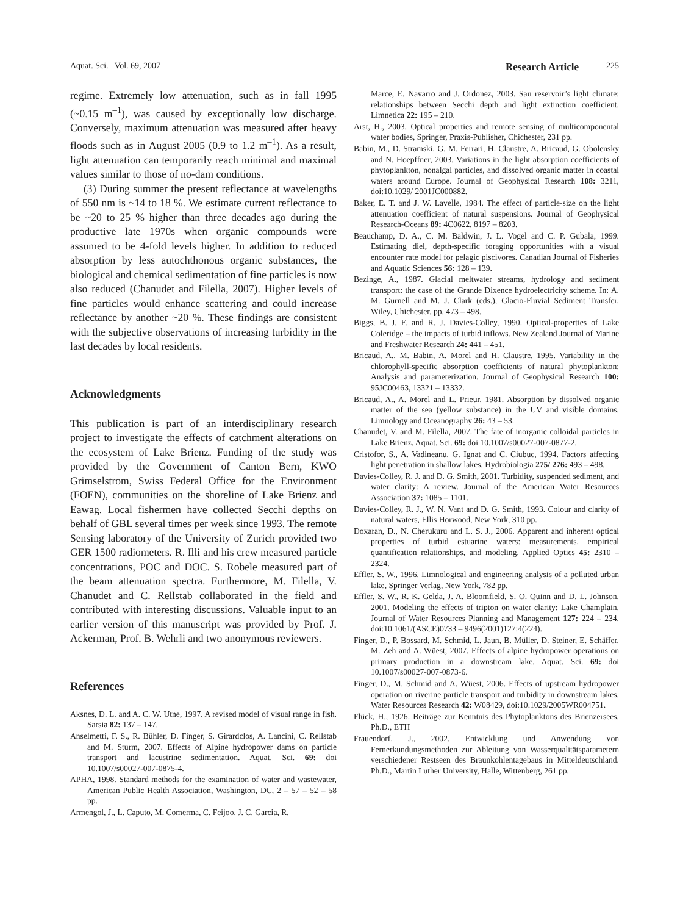Aquat. Sci. Vol. 69, 2007 Research Article 225
regime. Extremely low attenuation, such as in fall 1995 (~0.15 m<sup>–1</sup>), was caused by exceptionally low discharge. Conversely, maximum attenuation was measured after heavy floods such as in August 2005 (0.9 to 1.2 m<sup>–1</sup>). As a result, light attenuation can temporarily reach minimal and maximal values similar to those of no-dam conditions.
(3) During summer the present reflectance at wavelengths of 550 nm is ~14 to 18 %. We estimate current reflectance to be ~20 to 25 % higher than three decades ago during the productive late 1970s when organic compounds were assumed to be 4-fold levels higher. In addition to reduced absorption by less autochthonous organic substances, the biological and chemical sedimentation of fine particles is now also reduced (Chanudet and Filella, 2007). Higher levels of fine particles would enhance scattering and could increase reflectance by another ~20 %. These findings are consistent with the subjective observations of increasing turbidity in the last decades by local residents.
Acknowledgments
This publication is part of an interdisciplinary research project to investigate the effects of catchment alterations on the ecosystem of Lake Brienz. Funding of the study was provided by the Government of Canton Bern, KWO Grimselstrom, Swiss Federal Office for the Environment (FOEN), communities on the shoreline of Lake Brienz and Eawag. Local fishermen have collected Secchi depths on behalf of GBL several times per week since 1993. The remote Sensing laboratory of the University of Zurich provided two GER 1500 radiometers. R. Illi and his crew measured particle concentrations, POC and DOC. S. Robele measured part of the beam attenuation spectra. Furthermore, M. Filella, V. Chanudet and C. Rellstab collaborated in the field and contributed with interesting discussions. Valuable input to an earlier version of this manuscript was provided by Prof. J. Ackerman, Prof. B. Wehrli and two anonymous reviewers.
References
Aksnes, D. L. and A. C. W. Utne, 1997. A revised model of visual range in fish. Sarsia 82: 137 – 147.
Anselmetti, F. S., R. Bühler, D. Finger, S. Girardclos, A. Lancini, C. Rellstab and M. Sturm, 2007. Effects of Alpine hydropower dams on particle transport and lacustrine sedimentation. Aquat. Sci. 69: doi 10.1007/s00027-007-0875-4.
APHA, 1998. Standard methods for the examination of water and wastewater, American Public Health Association, Washington, DC, 2 – 57 – 52 – 58 pp.
Armengol, J., L. Caputo, M. Comerma, C. Feijoo, J. C. Garcia, R.
Marce, E. Navarro and J. Ordonez, 2003. Sau reservoir’s light climate: relationships between Secchi depth and light extinction coefficient. Limnetica 22: 195 – 210.
Arst, H., 2003. Optical properties and remote sensing of multicomponental water bodies, Springer, Praxis-Publisher, Chichester, 231 pp.
Babin, M., D. Stramski, G. M. Ferrari, H. Claustre, A. Bricaud, G. Obolensky and N. Hoepffner, 2003. Variations in the light absorption coefficients of phytoplankton, nonalgal particles, and dissolved organic matter in coastal waters around Europe. Journal of Geophysical Research 108: 3211, doi:10.1029/ 2001JC000882.
Baker, E. T. and J. W. Lavelle, 1984. The effect of particle-size on the light attenuation coefficient of natural suspensions. Journal of Geophysical Research-Oceans 89: 4C0622, 8197 – 8203.
Beauchamp, D. A., C. M. Baldwin, J. L. Vogel and C. P. Gubala, 1999. Estimating diel, depth-specific foraging opportunities with a visual encounter rate model for pelagic piscivores. Canadian Journal of Fisheries and Aquatic Sciences 56: 128 – 139.
Bezinge, A., 1987. Glacial meltwater streams, hydrology and sediment transport: the case of the Grande Dixence hydroelectricity scheme. In: A. M. Gurnell and M. J. Clark (eds.), Glacio-Fluvial Sediment Transfer, Wiley, Chichester, pp. 473 – 498.
Biggs, B. J. F. and R. J. Davies-Colley, 1990. Optical-properties of Lake Coleridge – the impacts of turbid inflows. New Zealand Journal of Marine and Freshwater Research 24: 441 – 451.
Bricaud, A., M. Babin, A. Morel and H. Claustre, 1995. Variability in the chlorophyll-specific absorption coefficients of natural phytoplankton: Analysis and parameterization. Journal of Geophysical Research 100: 95JC00463, 13321 – 13332.
Bricaud, A., A. Morel and L. Prieur, 1981. Absorption by dissolved organic matter of the sea (yellow substance) in the UV and visible domains. Limnology and Oceanography 26: 43 – 53.
Chanudet, V. and M. Filella, 2007. The fate of inorganic colloidal particles in Lake Brienz. Aquat. Sci. 69: doi 10.1007/s00027-007-0877-2.
Cristofor, S., A. Vadineanu, G. Ignat and C. Ciubuc, 1994. Factors affecting light penetration in shallow lakes. Hydrobiologia 275/ 276: 493 – 498.
Davies-Colley, R. J. and D. G. Smith, 2001. Turbidity, suspended sediment, and water clarity: A review. Journal of the American Water Resources Association 37: 1085 – 1101.
Davies-Colley, R. J., W. N. Vant and D. G. Smith, 1993. Colour and clarity of natural waters, Ellis Horwood, New York, 310 pp.
Doxaran, D., N. Cherukuru and L. S. J., 2006. Apparent and inherent optical properties of turbid estuarine waters: measurements, empirical quantification relationships, and modeling. Applied Optics 45: 2310 – 2324.
Effler, S. W., 1996. Limnological and engineering analysis of a polluted urban lake, Springer Verlag, New York, 782 pp.
Effler, S. W., R. K. Gelda, J. A. Bloomfield, S. O. Quinn and D. L. Johnson, 2001. Modeling the effects of tripton on water clarity: Lake Champlain. Journal of Water Resources Planning and Management 127: 224 – 234, doi:10.1061/(ASCE)0733 – 9496(2001)127:4(224).
Finger, D., P. Bossard, M. Schmid, L. Jaun, B. Müller, D. Steiner, E. Schäffer, M. Zeh and A. Wüest, 2007. Effects of alpine hydropower operations on primary production in a downstream lake. Aquat. Sci. 69: doi 10.1007/s00027-007-0873-6.
Finger, D., M. Schmid and A. Wüest, 2006. Effects of upstream hydropower operation on riverine particle transport and turbidity in downstream lakes. Water Resources Research 42: W08429, doi:10.1029/2005WR004751.
Flück, H., 1926. Beiträge zur Kenntnis des Phytoplanktons des Brienzersees. Ph.D., ETH
Frauendorf, J., 2002. Entwicklung und Anwendung von Fernerkundungsmethoden zur Ableitung von Wasserqualitätsparametern verschiedener Restseen des Braunkohlentagebaus in Mitteldeutschland. Ph.D., Martin Luther University, Halle, Wittenberg, 261 pp.